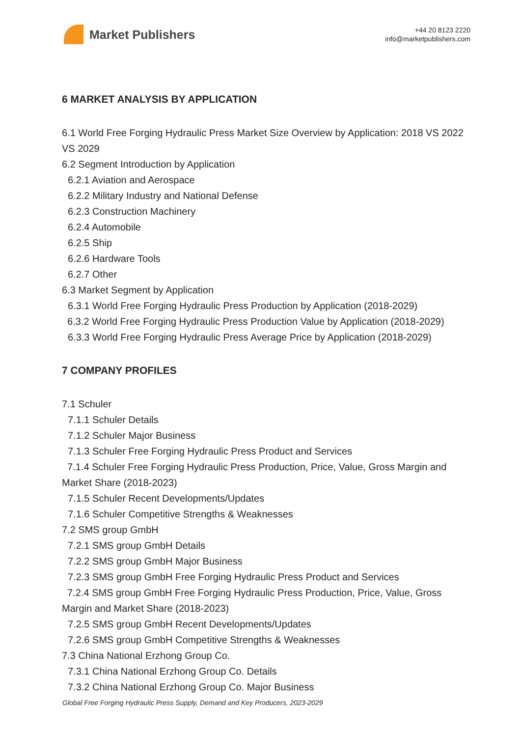Market Publishers
+44 20 8123 2220
info@marketpublishers.com
6 MARKET ANALYSIS BY APPLICATION
6.1 World Free Forging Hydraulic Press Market Size Overview by Application: 2018 VS 2022 VS 2029
6.2 Segment Introduction by Application
6.2.1 Aviation and Aerospace
6.2.2 Military Industry and National Defense
6.2.3 Construction Machinery
6.2.4 Automobile
6.2.5 Ship
6.2.6 Hardware Tools
6.2.7 Other
6.3 Market Segment by Application
6.3.1 World Free Forging Hydraulic Press Production by Application (2018-2029)
6.3.2 World Free Forging Hydraulic Press Production Value by Application (2018-2029)
6.3.3 World Free Forging Hydraulic Press Average Price by Application (2018-2029)
7 COMPANY PROFILES
7.1 Schuler
7.1.1 Schuler Details
7.1.2 Schuler Major Business
7.1.3 Schuler Free Forging Hydraulic Press Product and Services
7.1.4 Schuler Free Forging Hydraulic Press Production, Price, Value, Gross Margin and Market Share (2018-2023)
7.1.5 Schuler Recent Developments/Updates
7.1.6 Schuler Competitive Strengths & Weaknesses
7.2 SMS group GmbH
7.2.1 SMS group GmbH Details
7.2.2 SMS group GmbH Major Business
7.2.3 SMS group GmbH Free Forging Hydraulic Press Product and Services
7.2.4 SMS group GmbH Free Forging Hydraulic Press Production, Price, Value, Gross Margin and Market Share (2018-2023)
7.2.5 SMS group GmbH Recent Developments/Updates
7.2.6 SMS group GmbH Competitive Strengths & Weaknesses
7.3 China National Erzhong Group Co.
7.3.1 China National Erzhong Group Co. Details
7.3.2 China National Erzhong Group Co. Major Business
Global Free Forging Hydraulic Press Supply, Demand and Key Producers, 2023-2029